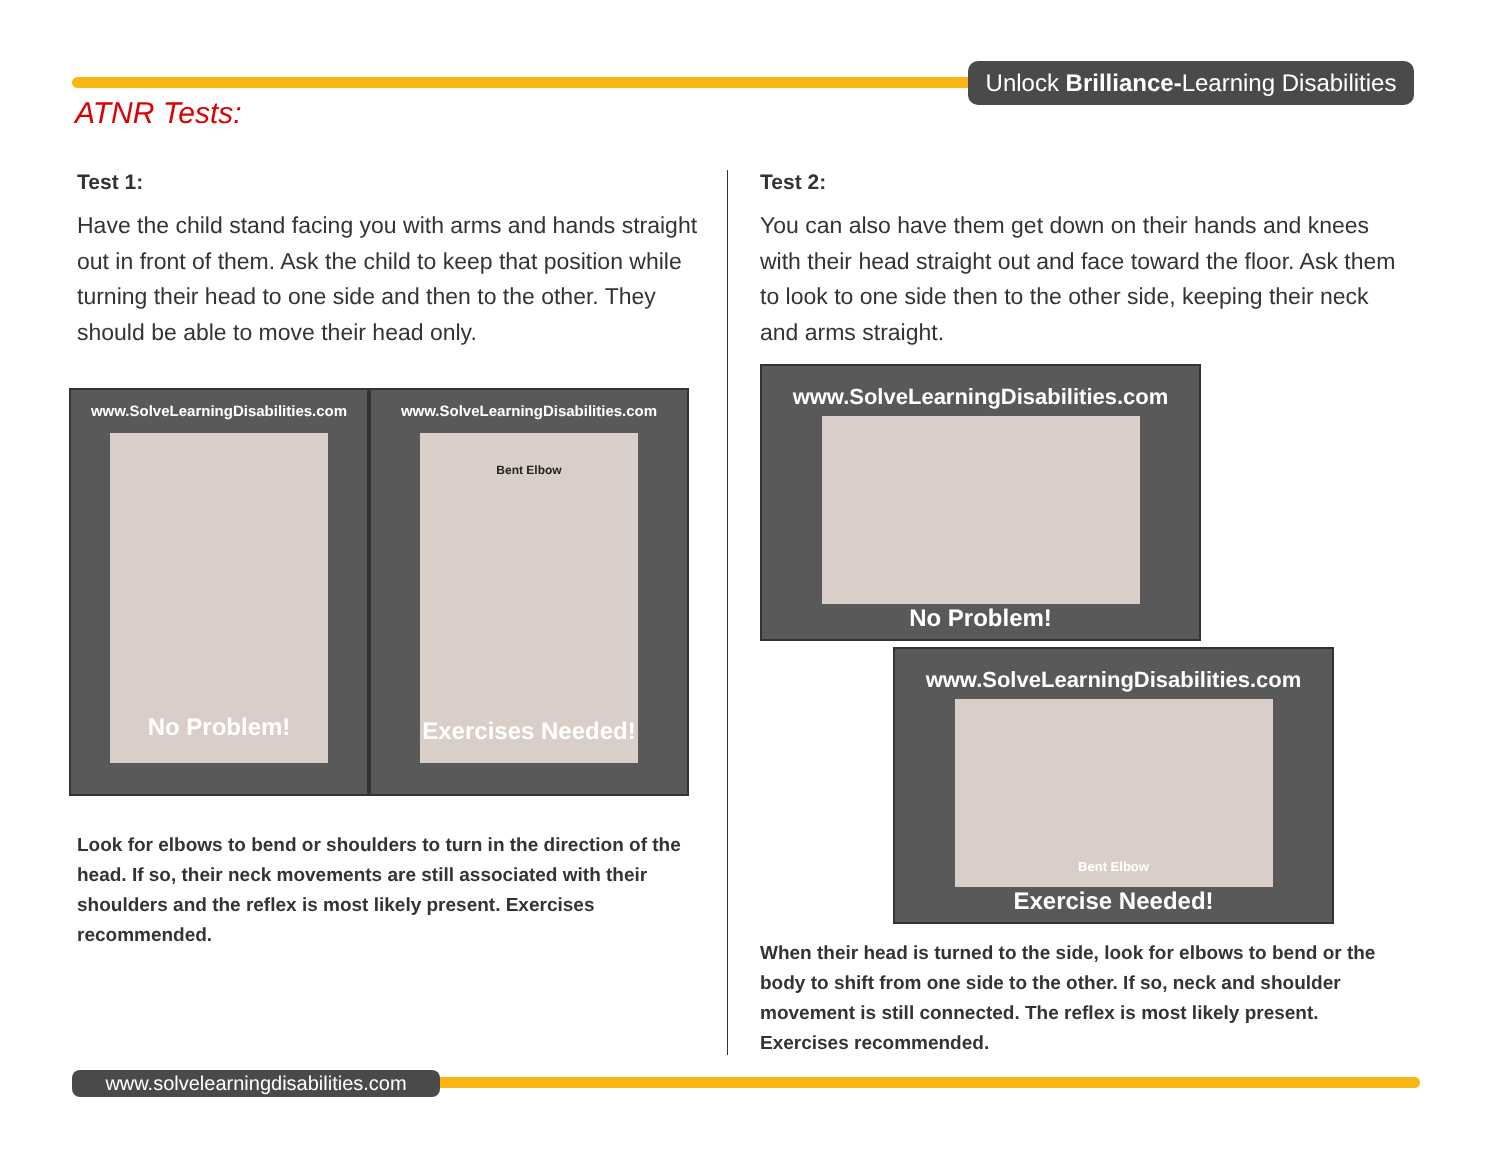Unlock Brilliance-Learning Disabilities
ATNR Tests:
Test 1:
Have the child stand facing you with arms and hands straight out in front of them. Ask the child to keep that position while turning their head to one side and then to the other. They should be able to move their head only.
www.SolveLearningDisabilities.com
No Problem!
www.SolveLearningDisabilities.com
Bent Elbow
Exercises Needed!
Look for elbows to bend or shoulders to turn in the direction of the head. If so, their neck movements are still associated with their shoulders and the reflex is most likely present. Exercises recommended.
Test 2:
You can also have them get down on their hands and knees with their head straight out and face toward the floor. Ask them to look to one side then to the other side, keeping their neck and arms straight.
www.SolveLearningDisabilities.com
No Problem!
www.SolveLearningDisabilities.com
Bent Elbow
Exercise Needed!
When their head is turned to the side, look for elbows to bend or the body to shift from one side to the other. If so, neck and shoulder movement is still connected. The reflex is most likely present. Exercises recommended.
www.solvelearningdisabilities.com